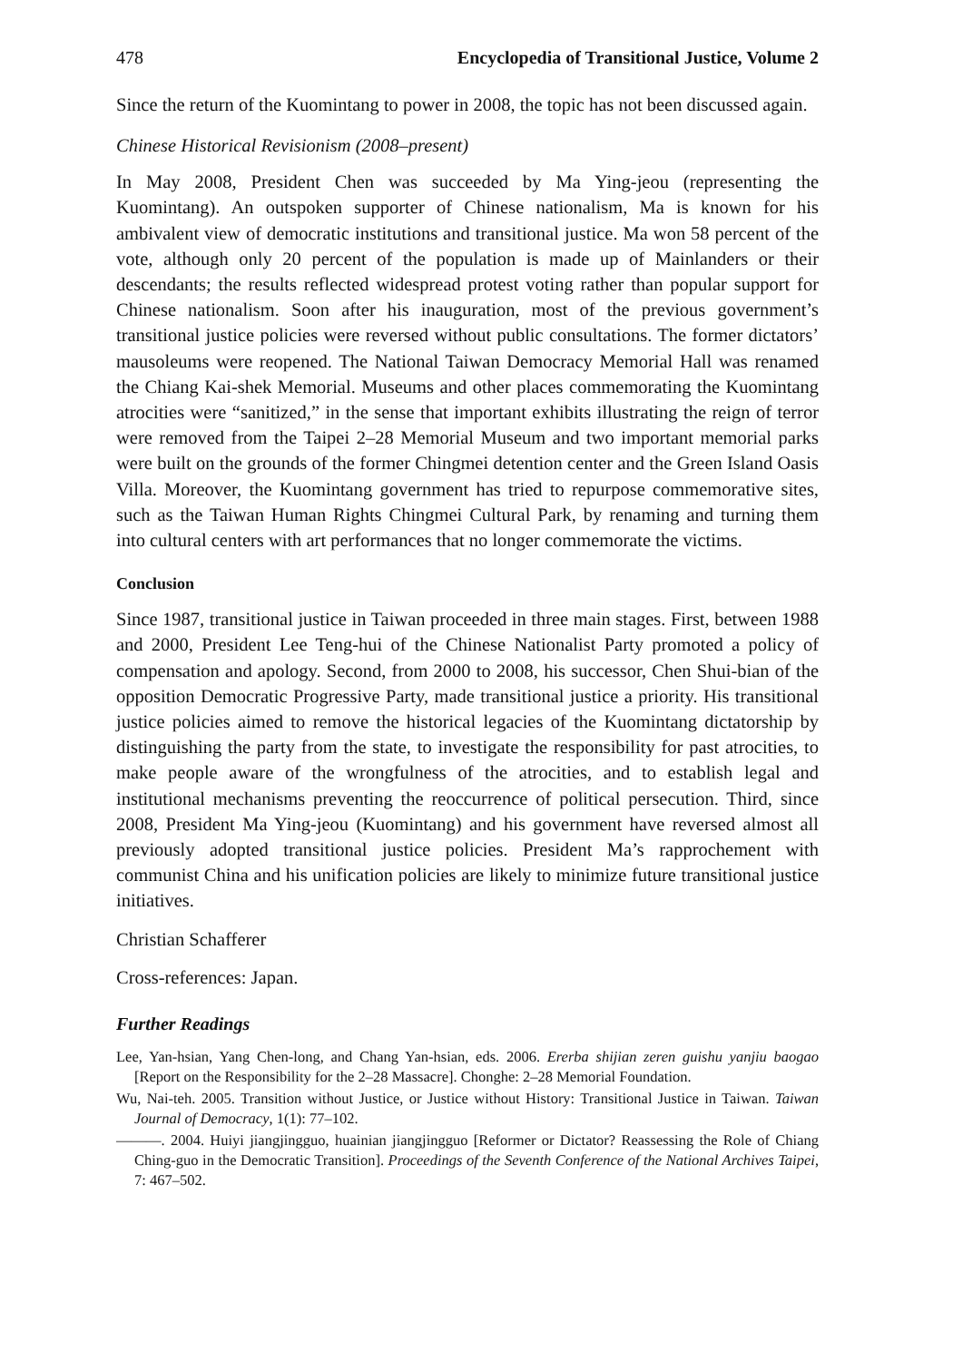478 Encyclopedia of Transitional Justice, Volume 2
Since the return of the Kuomintang to power in 2008, the topic has not been discussed again.
Chinese Historical Revisionism (2008–present)
In May 2008, President Chen was succeeded by Ma Ying-jeou (representing the Kuomintang). An outspoken supporter of Chinese nationalism, Ma is known for his ambivalent view of democratic institutions and transitional justice. Ma won 58 percent of the vote, although only 20 percent of the population is made up of Mainlanders or their descendants; the results reflected widespread protest voting rather than popular support for Chinese nationalism. Soon after his inauguration, most of the previous government’s transitional justice policies were reversed without public consultations. The former dictators’ mausoleums were reopened. The National Taiwan Democracy Memorial Hall was renamed the Chiang Kai-shek Memorial. Museums and other places commemorating the Kuomintang atrocities were “sanitized,” in the sense that important exhibits illustrating the reign of terror were removed from the Taipei 2–28 Memorial Museum and two important memorial parks were built on the grounds of the former Chingmei detention center and the Green Island Oasis Villa. Moreover, the Kuomintang government has tried to repurpose commemorative sites, such as the Taiwan Human Rights Chingmei Cultural Park, by renaming and turning them into cultural centers with art performances that no longer commemorate the victims.
Conclusion
Since 1987, transitional justice in Taiwan proceeded in three main stages. First, between 1988 and 2000, President Lee Teng-hui of the Chinese Nationalist Party promoted a policy of compensation and apology. Second, from 2000 to 2008, his successor, Chen Shui-bian of the opposition Democratic Progressive Party, made transitional justice a priority. His transitional justice policies aimed to remove the historical legacies of the Kuomintang dictatorship by distinguishing the party from the state, to investigate the responsibility for past atrocities, to make people aware of the wrongfulness of the atrocities, and to establish legal and institutional mechanisms preventing the reoccurrence of political persecution. Third, since 2008, President Ma Ying-jeou (Kuomintang) and his government have reversed almost all previously adopted transitional justice policies. President Ma’s rapprochement with communist China and his unification policies are likely to minimize future transitional justice initiatives.
Christian Schafferer
Cross-references: Japan.
Further Readings
Lee, Yan-hsian, Yang Chen-long, and Chang Yan-hsian, eds. 2006. Ererba shijian zeren guishu yanjiu baogao [Report on the Responsibility for the 2–28 Massacre]. Chonghe: 2–28 Memorial Foundation.
Wu, Nai-teh. 2005. Transition without Justice, or Justice without History: Transitional Justice in Taiwan. Taiwan Journal of Democracy, 1(1): 77–102.
———. 2004. Huiyi jiangjingguo, huainian jiangjingguo [Reformer or Dictator? Reassessing the Role of Chiang Ching-guo in the Democratic Transition]. Proceedings of the Seventh Conference of the National Archives Taipei, 7: 467–502.